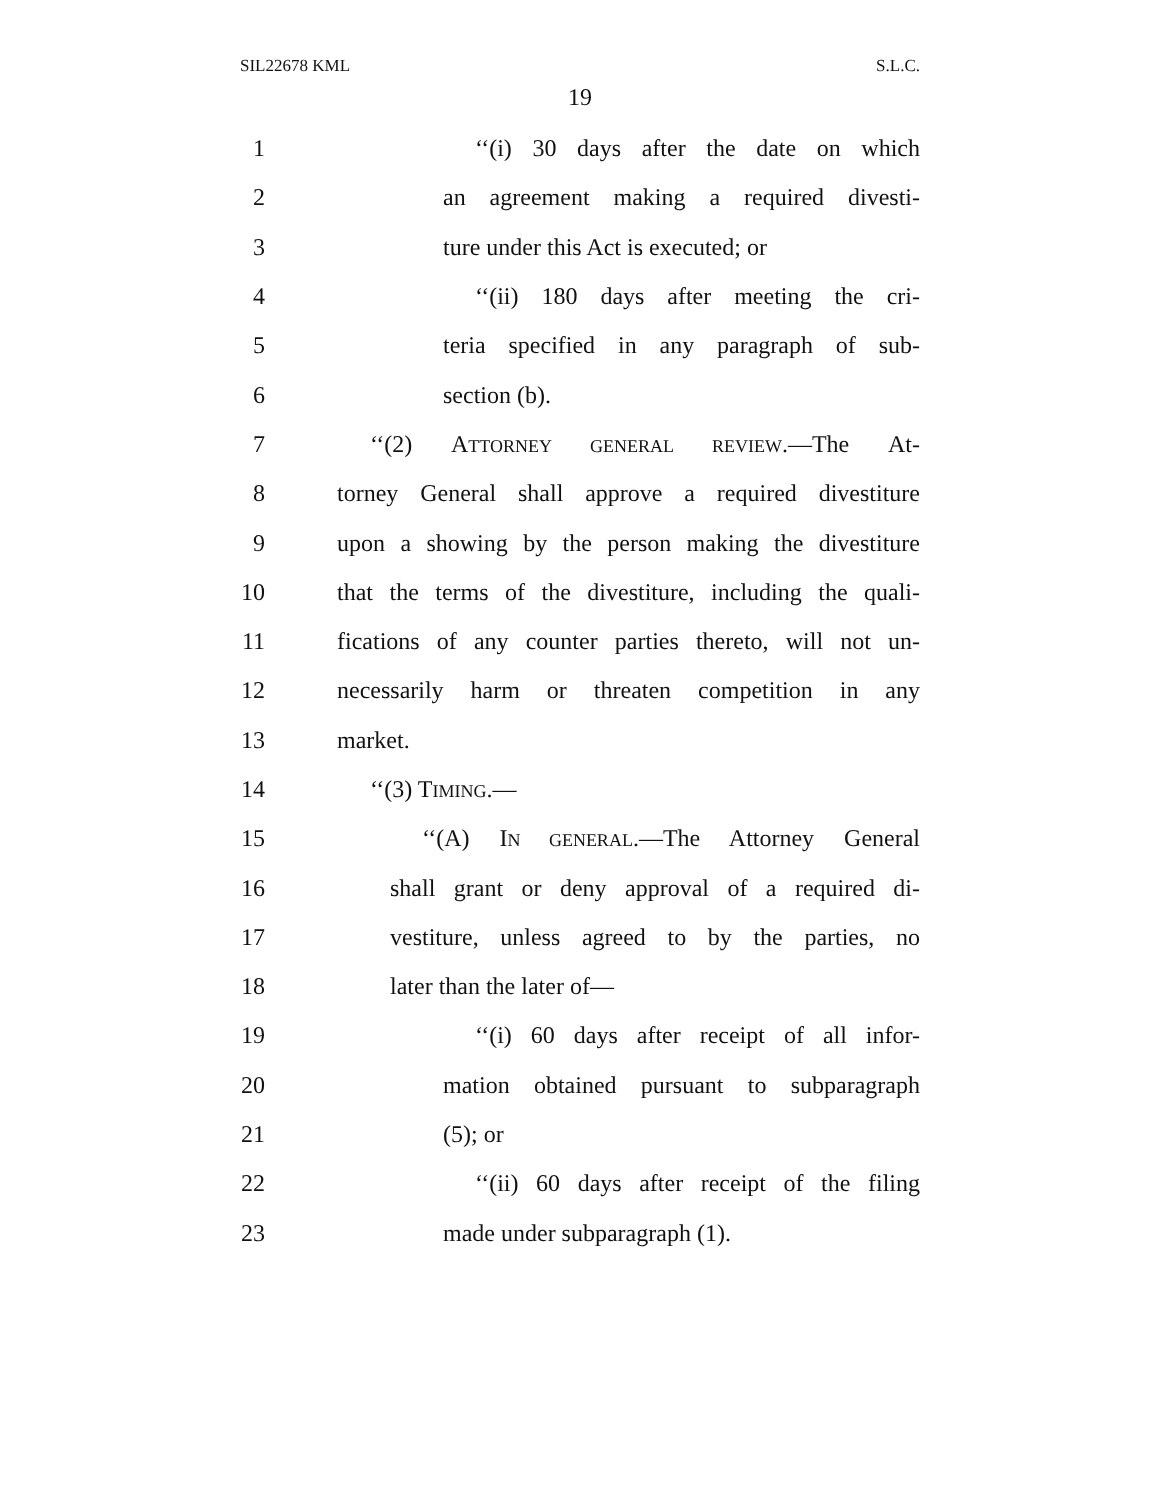SIL22678 KML S.L.C.
19
1 ‘‘(i) 30 days after the date on which
2 an agreement making a required divesti-
3 ture under this Act is executed; or
4 ‘‘(ii) 180 days after meeting the cri-
5 teria specified in any paragraph of sub-
6 section (b).
7 ‘‘(2) ATTORNEY GENERAL REVIEW.—The At-
8 torney General shall approve a required divestiture
9 upon a showing by the person making the divestiture
10 that the terms of the divestiture, including the quali-
11 fications of any counter parties thereto, will not un-
12 necessarily harm or threaten competition in any
13 market.
14 ‘‘(3) TIMING.—
15 ‘‘(A) IN GENERAL.—The Attorney General
16 shall grant or deny approval of a required di-
17 vestiture, unless agreed to by the parties, no
18 later than the later of—
19 ‘‘(i) 60 days after receipt of all infor-
20 mation obtained pursuant to subparagraph
21 (5); or
22 ‘‘(ii) 60 days after receipt of the filing
23 made under subparagraph (1).